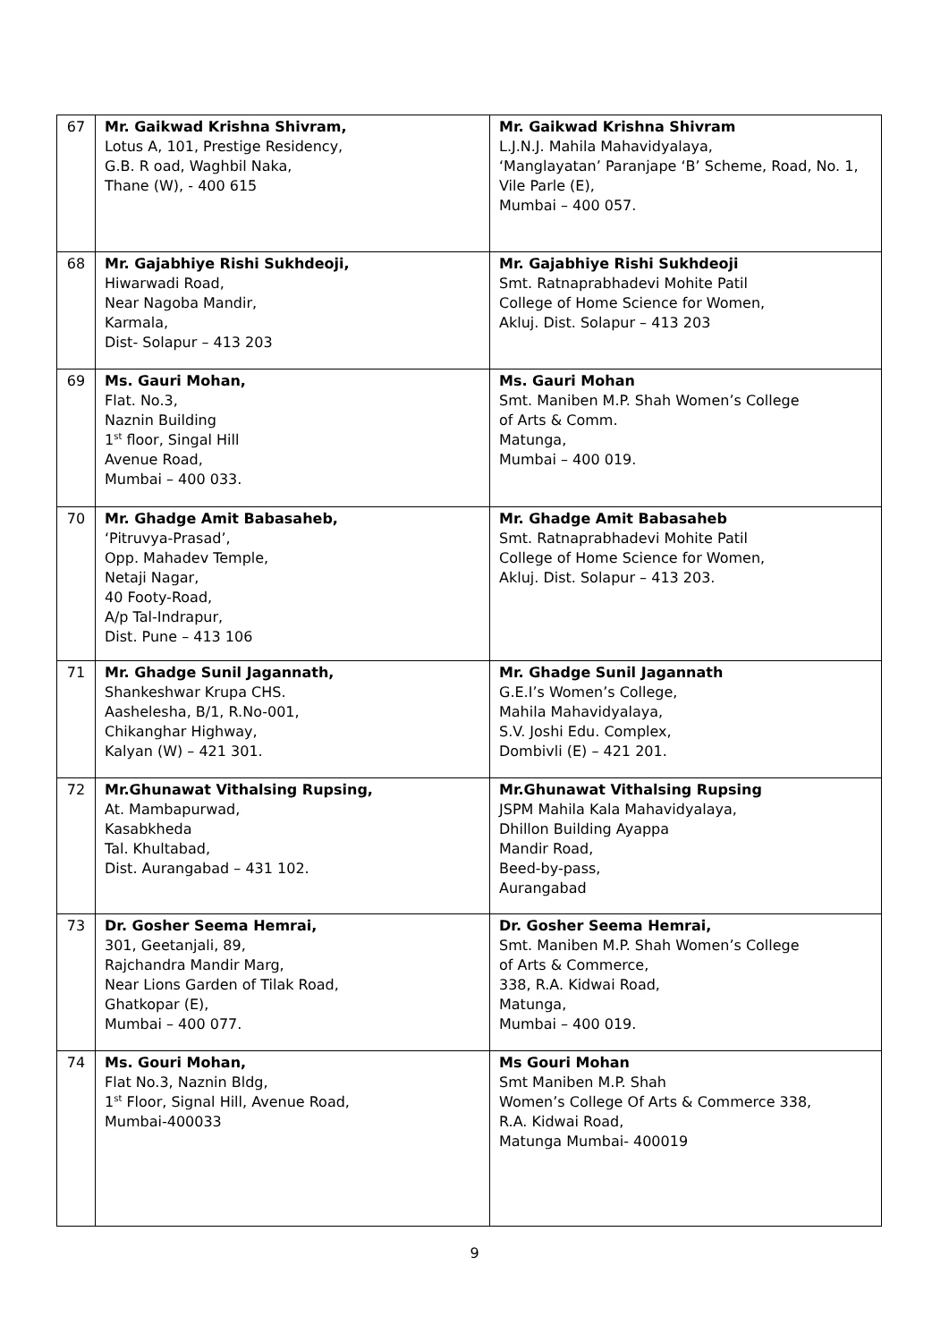| 67 | Mr. Gaikwad Krishna Shivram, Lotus A, 101, Prestige Residency, G.B. R oad, Waghbil Naka, Thane (W), - 400 615 | Mr. Gaikwad Krishna Shivram L.J.N.J. Mahila Mahavidyalaya, ‘Manglayatan’ Paranjape ‘B’ Scheme, Road, No. 1, Vile Parle (E), Mumbai – 400 057. |
| 68 | Mr. Gajabhiye Rishi Sukhdeoji, Hiwarwadi Road, Near Nagoba Mandir, Karmala, Dist- Solapur – 413 203 | Mr. Gajabhiye Rishi Sukhdeoji Smt. Ratnaprabhadevi Mohite Patil College of Home Science for Women, Akluj. Dist. Solapur – 413 203 |
| 69 | Ms. Gauri Mohan, Flat. No.3, Naznin Building 1<sup>st</sup> floor, Singal Hill Avenue Road, Mumbai – 400 033. | Ms. Gauri Mohan Smt. Maniben M.P. Shah Women’s College of Arts & Comm. Matunga, Mumbai – 400 019. |
| 70 | Mr. Ghadge Amit Babasaheb, ‘Pitruvya-Prasad’, Opp. Mahadev Temple, Netaji Nagar, 40 Footy-Road, A/p Tal-Indrapur, Dist. Pune – 413 106 | Mr. Ghadge Amit Babasaheb Smt. Ratnaprabhadevi Mohite Patil College of Home Science for Women, Akluj. Dist. Solapur – 413 203. |
| 71 | Mr. Ghadge Sunil Jagannath, Shankeshwar Krupa CHS. Aashelesha, B/1, R.No-001, Chikanghar Highway, Kalyan (W) – 421 301. | Mr. Ghadge Sunil Jagannath G.E.I’s Women’s College, Mahila Mahavidyalaya, S.V. Joshi Edu. Complex, Dombivli (E) – 421 201. |
| 72 | Mr.Ghunawat Vithalsing Rupsing, At. Mambapurwad, Kasabkheda Tal. Khultabad, Dist. Aurangabad – 431 102. | Mr.Ghunawat Vithalsing Rupsing JSPM Mahila Kala Mahavidyalaya, Dhillon Building Ayappa Mandir Road, Beed-by-pass, Aurangabad |
| 73 | Dr. Gosher Seema Hemrai, 301, Geetanjali, 89, Rajchandra Mandir Marg, Near Lions Garden of Tilak Road, Ghatkopar (E), Mumbai – 400 077. | Dr. Gosher Seema Hemrai, Smt. Maniben M.P. Shah Women’s College of Arts & Commerce, 338, R.A. Kidwai Road, Matunga, Mumbai – 400 019. |
| 74 | Ms. Gouri Mohan, Flat No.3, Naznin Bldg, 1<sup>st</sup> Floor, Signal Hill, Avenue Road, Mumbai-400033 | Ms Gouri Mohan Smt Maniben M.P. Shah Women’s College Of Arts & Commerce 338, R.A. Kidwai Road, Matunga Mumbai- 400019 |
9